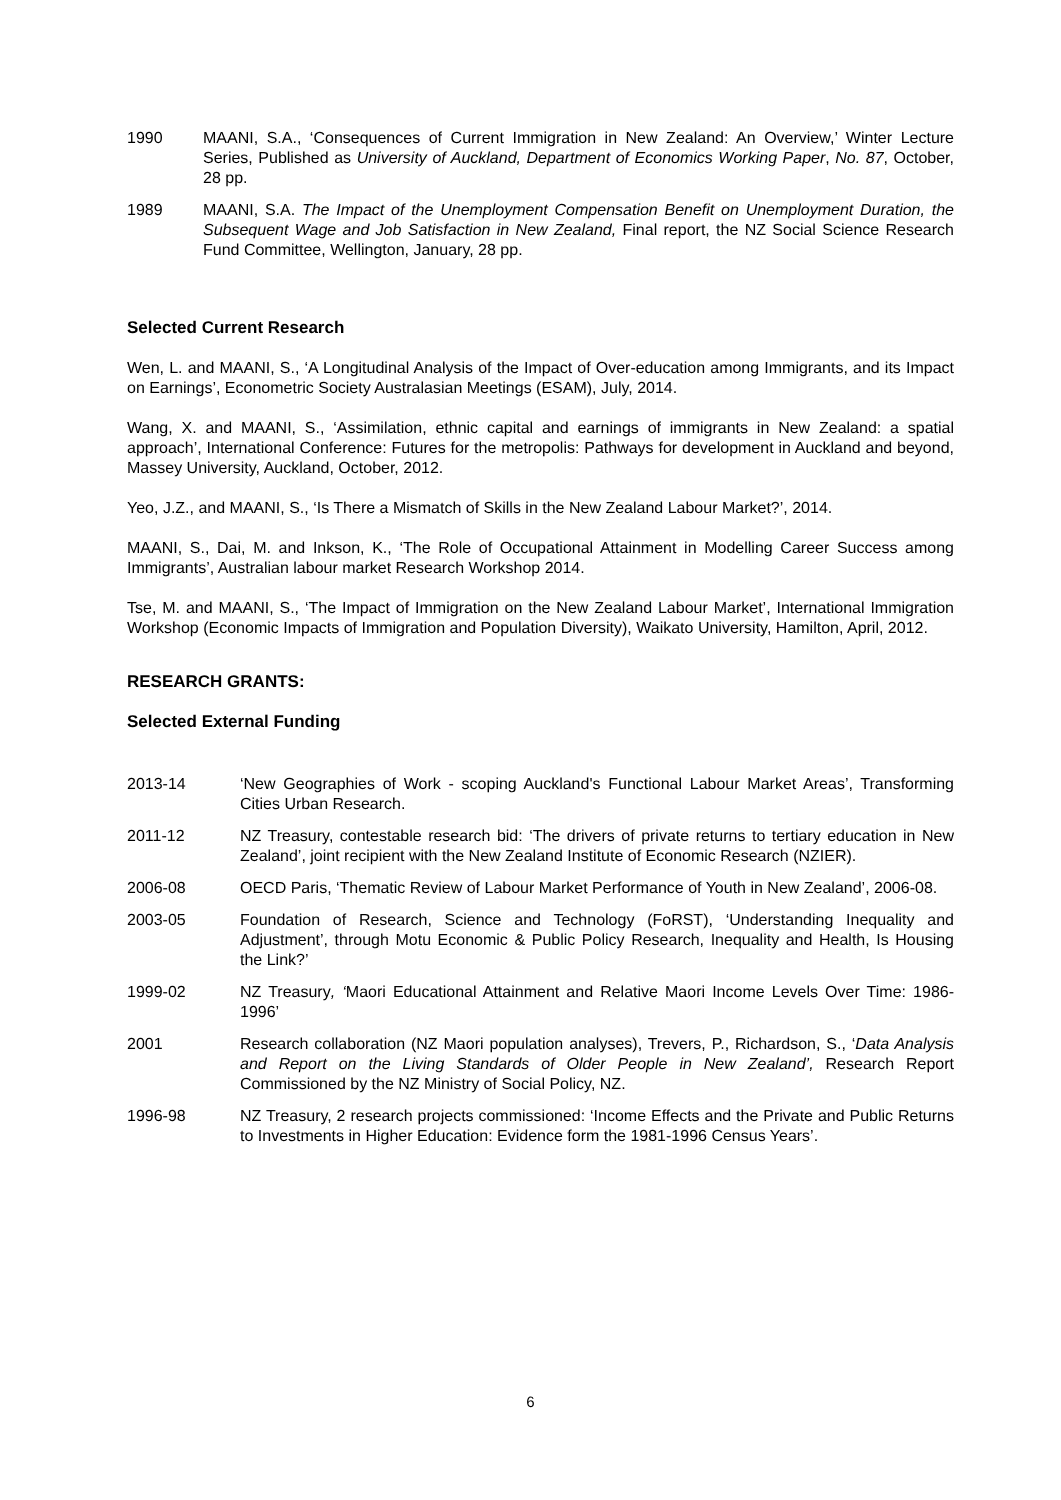1990 MAANI, S.A., ‘Consequences of Current Immigration in New Zealand: An Overview,’ Winter Lecture Series, Published as University of Auckland, Department of Economics Working Paper, No. 87, October, 28 pp.
1989 MAANI, S.A. The Impact of the Unemployment Compensation Benefit on Unemployment Duration, the Subsequent Wage and Job Satisfaction in New Zealand, Final report, the NZ Social Science Research Fund Committee, Wellington, January, 28 pp.
Selected Current Research
Wen, L. and MAANI, S., ‘A Longitudinal Analysis of the Impact of Over-education among Immigrants, and its Impact on Earnings’, Econometric Society Australasian Meetings (ESAM), July, 2014.
Wang, X. and MAANI, S., ‘Assimilation, ethnic capital and earnings of immigrants in New Zealand: a spatial approach’, International Conference: Futures for the metropolis: Pathways for development in Auckland and beyond, Massey University, Auckland, October, 2012.
Yeo, J.Z., and MAANI, S., ‘Is There a Mismatch of Skills in the New Zealand Labour Market?’, 2014.
MAANI, S., Dai, M. and Inkson, K., ‘The Role of Occupational Attainment in Modelling Career Success among Immigrants’, Australian labour market Research Workshop 2014.
Tse, M. and MAANI, S., ‘The Impact of Immigration on the New Zealand Labour Market’, International Immigration Workshop (Economic Impacts of Immigration and Population Diversity), Waikato University, Hamilton, April, 2012.
RESEARCH GRANTS:
Selected External Funding
2013-14 ‘New Geographies of Work - scoping Auckland's Functional Labour Market Areas’, Transforming Cities Urban Research.
2011-12 NZ Treasury, contestable research bid: ‘The drivers of private returns to tertiary education in New Zealand’, joint recipient with the New Zealand Institute of Economic Research (NZIER).
2006-08 OECD Paris, ‘Thematic Review of Labour Market Performance of Youth in New Zealand’, 2006-08.
2003-05 Foundation of Research, Science and Technology (FoRST), ‘Understanding Inequality and Adjustment’, through Motu Economic & Public Policy Research, Inequality and Health, Is Housing the Link?’
1999-02 NZ Treasury, ‘Maori Educational Attainment and Relative Maori Income Levels Over Time: 1986-1996’
2001 Research collaboration (NZ Maori population analyses), Trevers, P., Richardson, S., ‘Data Analysis and Report on the Living Standards of Older People in New Zealand’, Research Report Commissioned by the NZ Ministry of Social Policy, NZ.
1996-98 NZ Treasury, 2 research projects commissioned: ‘Income Effects and the Private and Public Returns to Investments in Higher Education: Evidence form the 1981-1996 Census Years’.
6